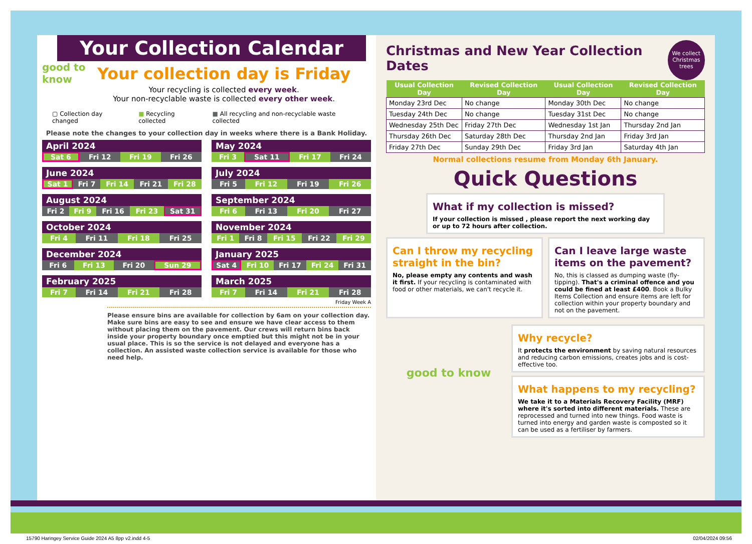Your Collection Calendar
good to know
Your collection day is Friday
Your recycling is collected every week.
Your non-recyclable waste is collected every other week.
▢ Collection day changed ■ Recycling collected ■ All recycling and non-recyclable waste collected
Please note the changes to your collection day in weeks where there is a Bank Holiday.
April 2024
| Sat 6 | Fri 12 | Fri 19 | Fri 26 |
May 2024
| Fri 3 | Sat 11 | Fri 17 | Fri 24 |
June 2024
| Sat 1 | Fri 7 | Fri 14 | Fri 21 | Fri 28 |
July 2024
| Fri 5 | Fri 12 | Fri 19 | Fri 26 |
August 2024
| Fri 2 | Fri 9 | Fri 16 | Fri 23 | Sat 31 |
September 2024
| Fri 6 | Fri 13 | Fri 20 | Fri 27 |
October 2024
| Fri 4 | Fri 11 | Fri 18 | Fri 25 |
November 2024
| Fri 1 | Fri 8 | Fri 15 | Fri 22 | Fri 29 |
December 2024
| Fri 6 | Fri 13 | Fri 20 | Sun 29 |
January 2025
| Sat 4 | Fri 10 | Fri 17 | Fri 24 | Fri 31 |
February 2025
| Fri 7 | Fri 14 | Fri 21 | Fri 28 |
March 2025
| Fri 7 | Fri 14 | Fri 21 | Fri 28 |
Friday Week A
Please ensure bins are available for collection by 6am on your collection day. Make sure bins are easy to see and ensure we have clear access to them without placing them on the pavement. Our crews will return bins back inside your property boundary once emptied but this might not be in your usual place. This is so the service is not delayed and everyone has a collection. An assisted waste collection service is available for those who need help.
Christmas and New Year Collection Dates
We collect Christmas trees
| Usual Collection Day | Revised Collection Day | Usual Collection Day | Revised Collection Day |
| --- | --- | --- | --- |
| Monday 23rd Dec | No change | Monday 30th Dec | No change |
| Tuesday 24th Dec | No change | Tuesday 31st Dec | No change |
| Wednesday 25th Dec | Friday 27th Dec | Wednesday 1st Jan | Thursday 2nd Jan |
| Thursday 26th Dec | Saturday 28th Dec | Thursday 2nd Jan | Friday 3rd Jan |
| Friday 27th Dec | Sunday 29th Dec | Friday 3rd Jan | Saturday 4th Jan |
Normal collections resume from Monday 6th January.
Quick Questions
What if my collection is missed?
If your collection is missed , please report the next working day or up to 72 hours after collection.
Can I throw my recycling straight in the bin?
No, please empty any contents and wash it first. If your recycling is contaminated with food or other materials, we can't recycle it.
Can I leave large waste items on the pavement?
No, this is classed as dumping waste (fly-tipping). That's a criminal offence and you could be fined at least £400. Book a Bulky Items Collection and ensure items are left for collection within your property boundary and not on the pavement.
good to know
Why recycle?
It protects the environment by saving natural resources and reducing carbon emissions, creates jobs and is cost-effective too.
What happens to my recycling?
We take it to a Materials Recovery Facility (MRF) where it's sorted into different materials. These are reprocessed and turned into new things. Food waste is turned into energy and garden waste is composted so it can be used as a fertiliser by farmers.
15790 Haringey Service Guide 2024 A5 8pp v2.indd 4-5
02/04/2024 09:56